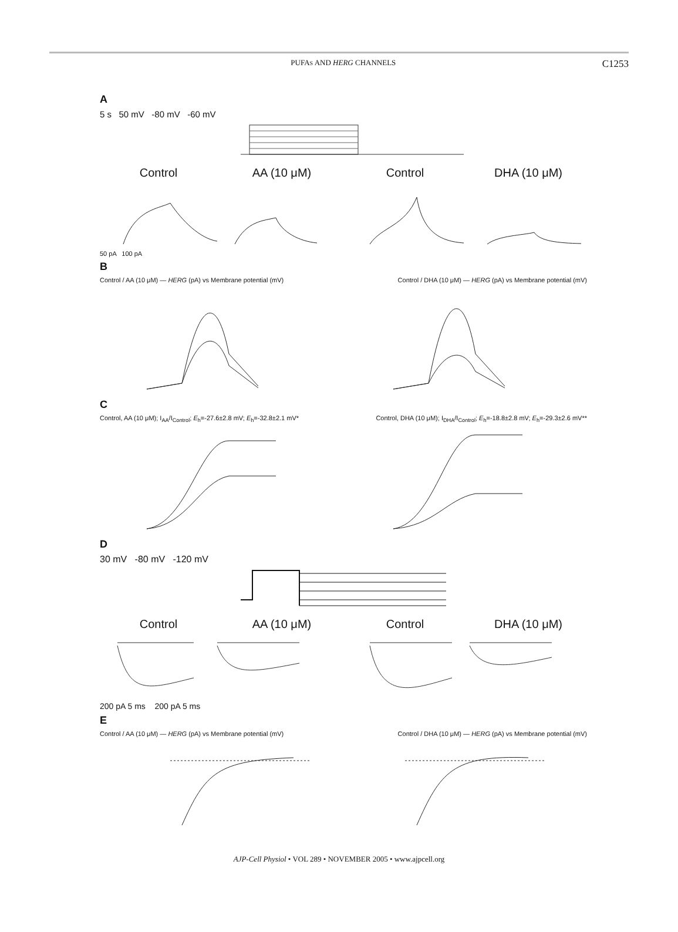PUFAS AND HERG CHANNELS
C1253
A
5 s 50 mV -80 mV -60 mV
Control AA (10 μM) Control DHA (10 μM)
50 pA 100 pA
B
Control / AA (10 μM) — HERG (pA) vs Membrane potential (mV)
Control / DHA (10 μM) — HERG (pA) vs Membrane potential (mV)
C
Control, AA (10 μM); I<sub>AA</sub>/I<sub>Control</sub>; E<sub>h</sub>=-27.6±2.8 mV; E<sub>h</sub>=-32.8±2.1 mV*
Control, DHA (10 μM); I<sub>DHA</sub>/I<sub>Control</sub>; E<sub>h</sub>=-18.8±2.8 mV; E<sub>h</sub>=-29.3±2.6 mV**
D
30 mV -80 mV -120 mV
Control AA (10 μM) Control DHA (10 μM)
200 pA 5 ms 200 pA 5 ms
E
Control / AA (10 μM) — HERG (pA) vs Membrane potential (mV)
Control / DHA (10 μM) — HERG (pA) vs Membrane potential (mV)
AJP-Cell Physiol • VOL 289 • NOVEMBER 2005 • www.ajpcell.org